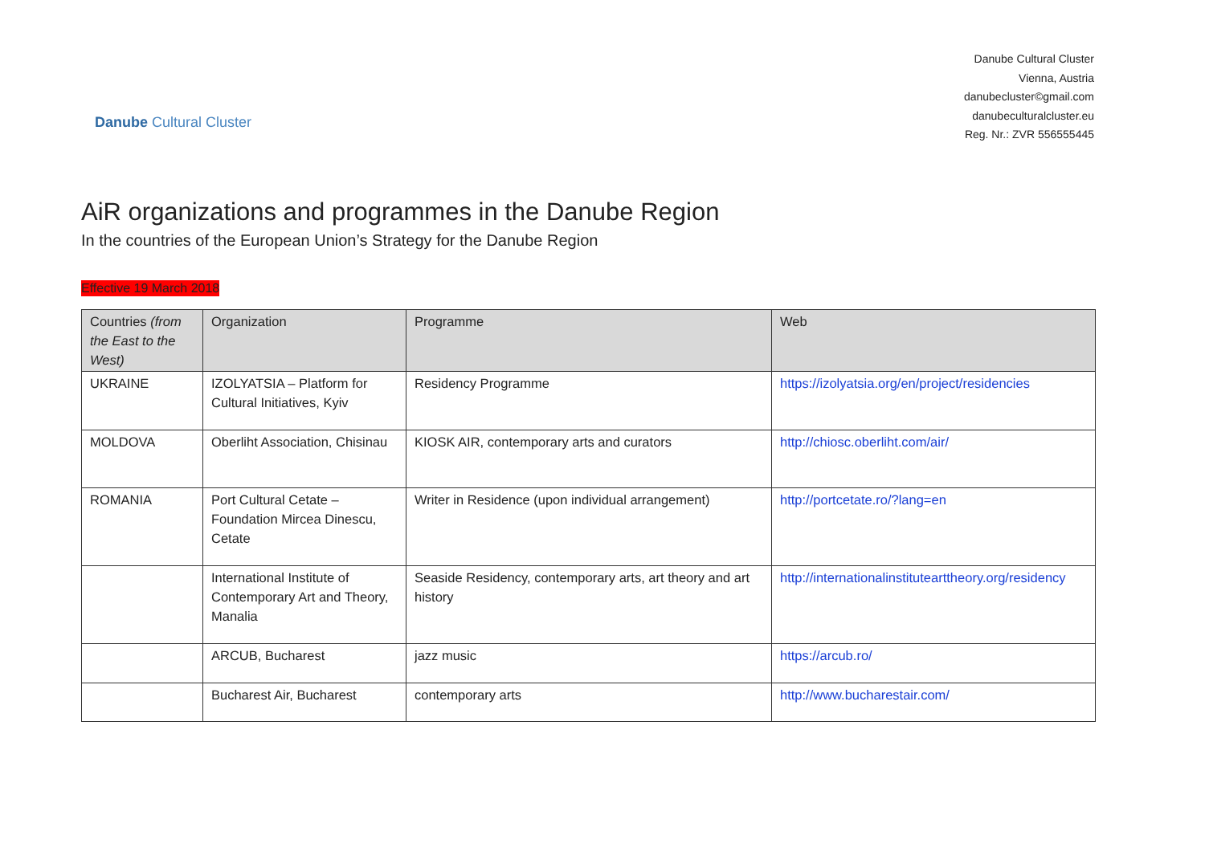Danube Cultural Cluster
Danube Cultural Cluster
Vienna, Austria
danubecluster©gmail.com
danubeculturalcluster.eu
Reg. Nr.: ZVR 556555445
AiR organizations and programmes in the Danube Region
In the countries of the European Union’s Strategy for the Danube Region
Effective 19 March 2018
| Countries (from the East to the West) | Organization | Programme | Web |
| --- | --- | --- | --- |
| UKRAINE | IZOLYATSIA – Platform for Cultural Initiatives, Kyiv | Residency Programme | https://izolyatsia.org/en/project/residencies |
| MOLDOVA | Oberliht Association, Chisinau | KIOSK AIR, contemporary arts and curators | http://chiosc.oberliht.com/air/ |
| ROMANIA | Port Cultural Cetate – Foundation Mircea Dinescu, Cetate | Writer in Residence (upon individual arrangement) | http://portcetate.ro/?lang=en |
| | International Institute of Contemporary Art and Theory, Manalia | Seaside Residency, contemporary arts, art theory and art history | http://internationalinstitutearttheory.org/residency |
| | ARCUB, Bucharest | jazz music | https://arcub.ro/ |
| | Bucharest Air, Bucharest | contemporary arts | http://www.bucharestair.com/ |